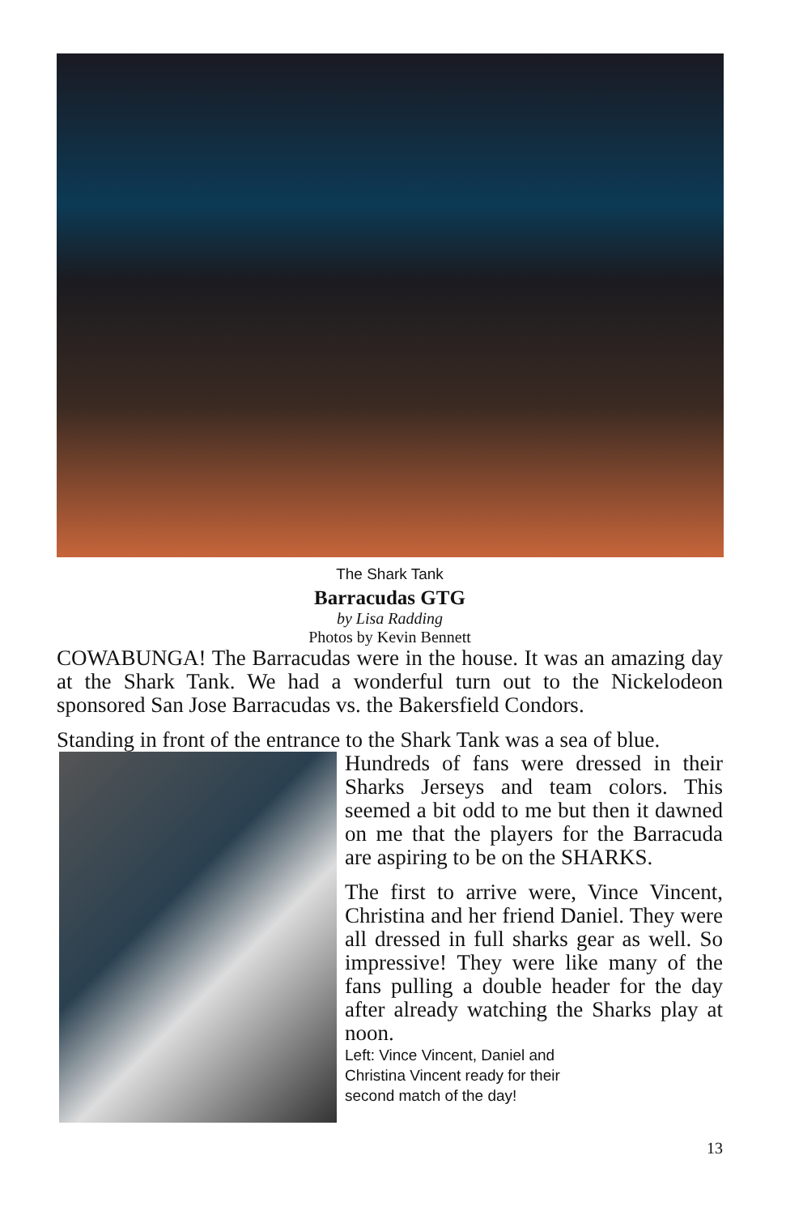The Shark Tank
Barracudas GTG
by Lisa Radding
Photos by Kevin Bennett
COWABUNGA! The Barracudas were in the house. It was an amazing day at the Shark Tank. We had a wonderful turn out to the Nickelodeon sponsored San Jose Barracudas vs. the Bakersfield Condors.
Standing in front of the entrance to the Shark Tank was a sea of blue.
Hundreds of fans were dressed in their Sharks Jerseys and team colors. This seemed a bit odd to me but then it dawned on me that the players for the Barracuda are aspiring to be on the SHARKS.
The first to arrive were, Vince Vincent, Christina and her friend Daniel. They were all dressed in full sharks gear as well. So impressive! They were like many of the fans pulling a double header for the day after already watching the Sharks play at noon.
Left: Vince Vincent, Daniel and
Christina Vincent ready for their
second match of the day!
13